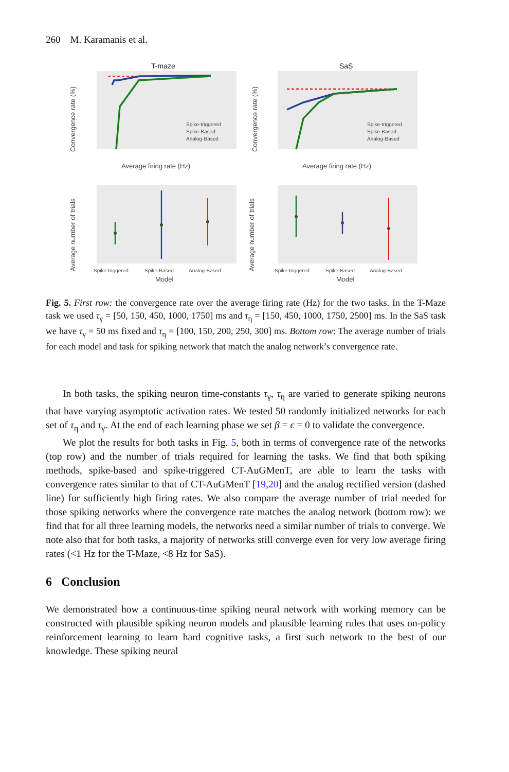260 M. Karamanis et al.
T-maze
SaS
Spike-triggered
Spike-Based
Analog-Based
Spike-triggered
Spike-Based
Analog-Based
Average firing rate (Hz)
Average firing rate (Hz)
Convergence rate (%)
Convergence rate (%)
Average number of trials
Average number of trials
Spike-triggered
Spike-Based
Analog-Based
Spike-triggered
Spike-Based
Analog-Based
Model
Model
Fig. 5. First row: the convergence rate over the average firing rate (Hz) for the two tasks. In the T-Maze task we used τ<sub>γ</sub> = [50, 150, 450, 1000, 1750] ms and τ<sub>η</sub> = [150, 450, 1000, 1750, 2500] ms. In the SaS task we have τ<sub>γ</sub> = 50 ms fixed and τ<sub>η</sub> = [100, 150, 200, 250, 300] ms. Bottom row: The average number of trials for each model and task for spiking network that match the analog network’s convergence rate.
In both tasks, the spiking neuron time-constants τ<sub>γ</sub>, τ<sub>η</sub> are varied to generate spiking neurons that have varying asymptotic activation rates. We tested 50 randomly initialized networks for each set of τ<sub>η</sub> and τ<sub>γ</sub>. At the end of each learning phase we set β = ϵ = 0 to validate the convergence.
We plot the results for both tasks in Fig. 5, both in terms of convergence rate of the networks (top row) and the number of trials required for learning the tasks. We find that both spiking methods, spike-based and spike-triggered CT-AuGMenT, are able to learn the tasks with convergence rates similar to that of CT-AuGMenT [19,20] and the analog rectified version (dashed line) for sufficiently high firing rates. We also compare the average number of trial needed for those spiking networks where the convergence rate matches the analog network (bottom row): we find that for all three learning models, the networks need a similar number of trials to converge. We note also that for both tasks, a majority of networks still converge even for very low average firing rates (<1 Hz for the T-Maze, <8 Hz for SaS).
6 Conclusion
We demonstrated how a continuous-time spiking neural network with working memory can be constructed with plausible spiking neuron models and plausible learning rules that uses on-policy reinforcement learning to learn hard cognitive tasks, a first such network to the best of our knowledge. These spiking neural